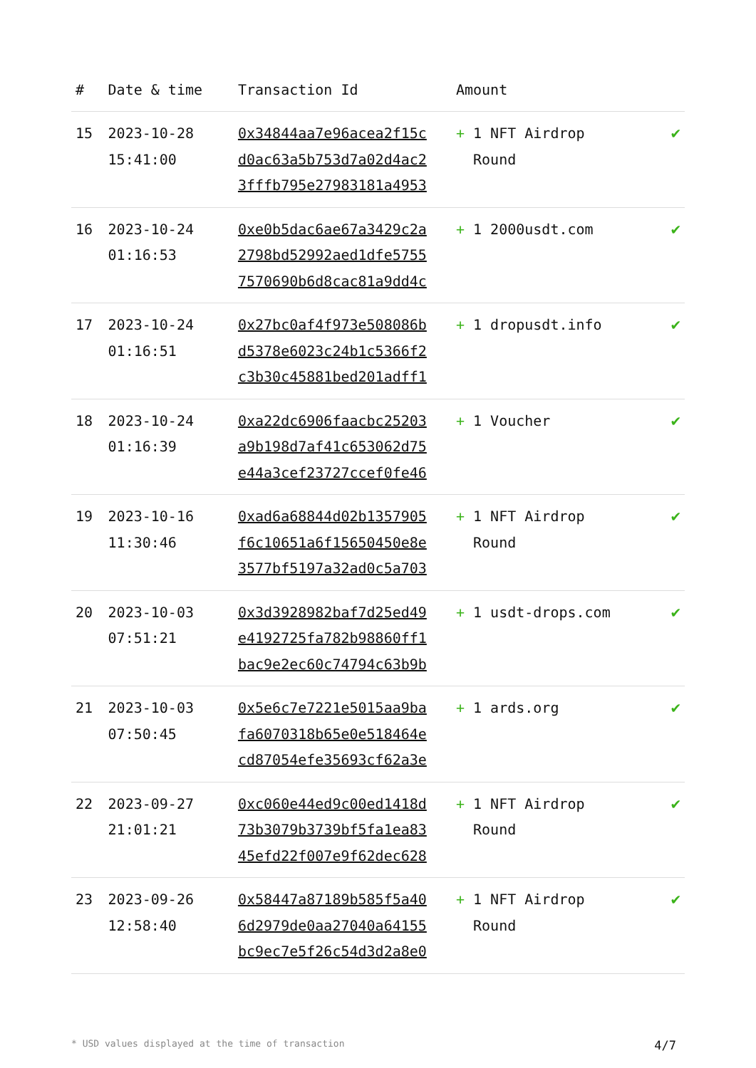| # | Date & time | Transaction Id | Amount | |
| --- | --- | --- | --- | --- |
| 15 | 2023-10-28 15:41:00 | 0x34844aa7e96acea2f15cd0ac63a5b753d7a02d4ac23fffb795e27983181a4953 | + 1 NFT Airdrop Round | ✔ |
| 16 | 2023-10-24 01:16:53 | 0xe0b5dac6ae67a3429c2a2798bd52992aed1dfe57557570690b6d8cac81a9dd4c | + 1 2000usdt.com | ✔ |
| 17 | 2023-10-24 01:16:51 | 0x27bc0af4f973e508086bd5378e6023c24b1c5366f2c3b30c45881bed201adff1 | + 1 dropusdt.info | ✔ |
| 18 | 2023-10-24 01:16:39 | 0xa22dc6906faacbc25203a9b198d7af41c653062d75e44a3cef23727ccef0fe46 | + 1 Voucher | ✔ |
| 19 | 2023-10-16 11:30:46 | 0xad6a68844d02b1357905f6c10651a6f15650450e8e3577bf5197a32ad0c5a703 | + 1 NFT Airdrop Round | ✔ |
| 20 | 2023-10-03 07:51:21 | 0x3d3928982baf7d25ed49e4192725fa782b98860ff1bac9e2ec60c74794c63b9b | + 1 usdt-drops.com | ✔ |
| 21 | 2023-10-03 07:50:45 | 0x5e6c7e7221e5015aa9bafa6070318b65e0e518464ecd87054efe35693cf62a3e | + 1 ards.org | ✔ |
| 22 | 2023-09-27 21:01:21 | 0xc060e44ed9c00ed1418d73b3079b3739bf5fa1ea8345efd22f007e9f62dec628 | + 1 NFT Airdrop Round | ✔ |
| 23 | 2023-09-26 12:58:40 | 0x58447a87189b585f5a406d2979de0aa27040a64155bc9ec7e5f26c54d3d2a8e0 | + 1 NFT Airdrop Round | ✔ |
* USD values displayed at the time of transaction 4/7